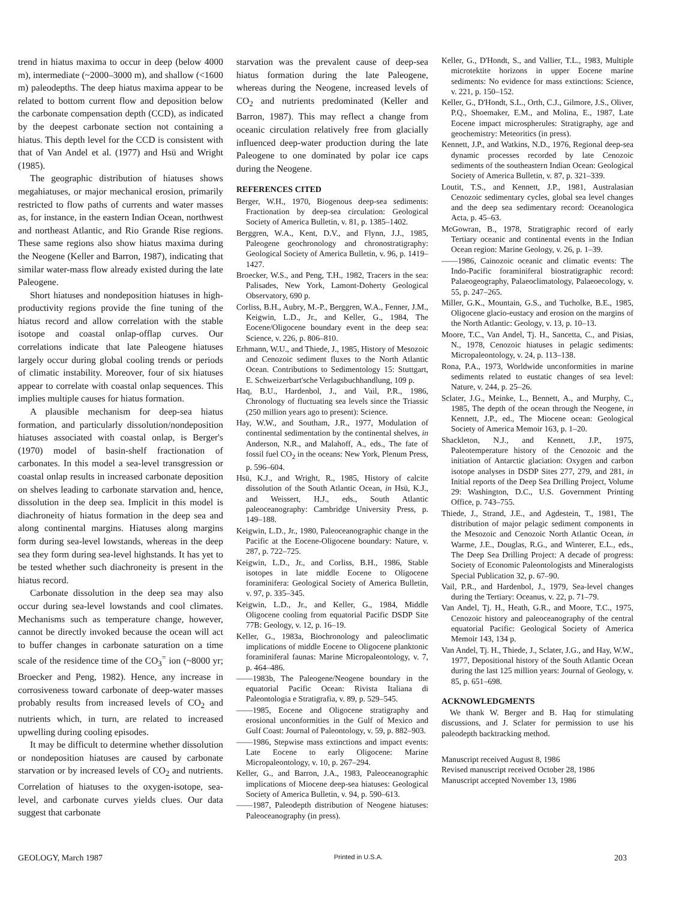trend in hiatus maxima to occur in deep (below 4000 m), intermediate (~2000–3000 m), and shallow (<1600 m) paleodepths. The deep hiatus maxima appear to be related to bottom current flow and deposition below the carbonate compensation depth (CCD), as indicated by the deepest carbonate section not containing a hiatus. This depth level for the CCD is consistent with that of Van Andel et al. (1977) and Hsü and Wright (1985).
The geographic distribution of hiatuses shows megahiatuses, or major mechanical erosion, primarily restricted to flow paths of currents and water masses as, for instance, in the eastern Indian Ocean, northwest and northeast Atlantic, and Rio Grande Rise regions. These same regions also show hiatus maxima during the Neogene (Keller and Barron, 1987), indicating that similar water-mass flow already existed during the late Paleogene.
Short hiatuses and nondeposition hiatuses in high-productivity regions provide the fine tuning of the hiatus record and allow correlation with the stable isotope and coastal onlap-offlap curves. Our correlations indicate that late Paleogene hiatuses largely occur during global cooling trends or periods of climatic instability. Moreover, four of six hiatuses appear to correlate with coastal onlap sequences. This implies multiple causes for hiatus formation.
A plausible mechanism for deep-sea hiatus formation, and particularly dissolution/nondeposition hiatuses associated with coastal onlap, is Berger's (1970) model of basin-shelf fractionation of carbonates. In this model a sea-level transgression or coastal onlap results in increased carbonate deposition on shelves leading to carbonate starvation and, hence, dissolution in the deep sea. Implicit in this model is diachroneity of hiatus formation in the deep sea and along continental margins. Hiatuses along margins form during sea-level lowstands, whereas in the deep sea they form during sea-level highstands. It has yet to be tested whether such diachroneity is present in the hiatus record.
Carbonate dissolution in the deep sea may also occur during sea-level lowstands and cool climates. Mechanisms such as temperature change, however, cannot be directly invoked because the ocean will act to buffer changes in carbonate saturation on a time scale of the residence time of the CO<sub>3</sub><sup>=</sup> ion (~8000 yr; Broecker and Peng, 1982). Hence, any increase in corrosiveness toward carbonate of deep-water masses probably results from increased levels of CO<sub>2</sub> and nutrients which, in turn, are related to increased upwelling during cooling episodes.
It may be difficult to determine whether dissolution or nondeposition hiatuses are caused by carbonate starvation or by increased levels of CO<sub>2</sub> and nutrients. Correlation of hiatuses to the oxygen-isotope, sea-level, and carbonate curves yields clues. Our data suggest that carbonate
starvation was the prevalent cause of deep-sea hiatus formation during the late Paleogene, whereas during the Neogene, increased levels of CO<sub>2</sub> and nutrients predominated (Keller and Barron, 1987). This may reflect a change from oceanic circulation relatively free from glacially influenced deep-water production during the late Paleogene to one dominated by polar ice caps during the Neogene.
REFERENCES CITED
Berger, W.H., 1970, Biogenous deep-sea sediments: Fractionation by deep-sea circulation: Geological Society of America Bulletin, v. 81, p. 1385–1402.
Berggren, W.A., Kent, D.V., and Flynn, J.J., 1985, Paleogene geochronology and chronostratigraphy: Geological Society of America Bulletin, v. 96, p. 1419–1427.
Broecker, W.S., and Peng, T.H., 1982, Tracers in the sea: Palisades, New York, Lamont-Doherty Geological Observatory, 690 p.
Corliss, B.H., Aubry, M.-P., Berggren, W.A., Fenner, J.M., Keigwin, L.D., Jr., and Keller, G., 1984, The Eocene/Oligocene boundary event in the deep sea: Science, v. 226, p. 806–810.
Erhmann, W.U., and Thiede, J., 1985, History of Mesozoic and Cenozoic sediment fluxes to the North Atlantic Ocean. Contributions to Sedimentology 15: Stuttgart, E. Schweizerbart'sche Verlagsbuchhandlung, 109 p.
Haq, B.U., Hardenbol, J., and Vail, P.R., 1986, Chronology of fluctuating sea levels since the Triassic (250 million years ago to present): Science.
Hay, W.W., and Southam, J.R., 1977, Modulation of continental sedimentation by the continental shelves, in Anderson, N.R., and Malahoff, A., eds., The fate of fossil fuel CO<sub>2</sub> in the oceans: New York, Plenum Press, p. 596–604.
Hsü, K.J., and Wright, R., 1985, History of calcite dissolution of the South Atlantic Ocean, in Hsü, K.J., and Weissert, H.J., eds., South Atlantic paleoceanography: Cambridge University Press, p. 149–188.
Keigwin, L.D., Jr., 1980, Paleoceanographic change in the Pacific at the Eocene-Oligocene boundary: Nature, v. 287, p. 722–725.
Keigwin, L.D., Jr., and Corliss, B.H., 1986, Stable isotopes in late middle Eocene to Oligocene foraminifera: Geological Society of America Bulletin, v. 97, p. 335–345.
Keigwin, L.D., Jr., and Keller, G., 1984, Middle Oligocene cooling from equatorial Pacific DSDP Site 77B: Geology, v. 12, p. 16–19.
Keller, G., 1983a, Biochronology and paleoclimatic implications of middle Eocene to Oligocene planktonic foraminiferal faunas: Marine Micropaleontology, v. 7, p. 464–486.
——1983b, The Paleogene/Neogene boundary in the equatorial Pacific Ocean: Rivista Italiana di Paleontologia e Stratigrafia, v. 89, p. 529–545.
——1985, Eocene and Oligocene stratigraphy and erosional unconformities in the Gulf of Mexico and Gulf Coast: Journal of Paleontology, v. 59, p. 882–903.
——1986, Stepwise mass extinctions and impact events: Late Eocene to early Oligocene: Marine Micropaleontology, v. 10, p. 267–294.
Keller, G., and Barron, J.A., 1983, Paleoceanographic implications of Miocene deep-sea hiatuses: Geological Society of America Bulletin, v. 94, p. 590–613.
——1987, Paleodepth distribution of Neogene hiatuses: Paleoceanography (in press).
Keller, G., D'Hondt, S., and Vallier, T.L., 1983, Multiple microtektite horizons in upper Eocene marine sediments: No evidence for mass extinctions: Science, v. 221, p. 150–152.
Keller, G., D'Hondt, S.L., Orth, C.J., Gilmore, J.S., Oliver, P.Q., Shoemaker, E.M., and Molina, E., 1987, Late Eocene impact microspherules: Stratigraphy, age and geochemistry: Meteoritics (in press).
Kennett, J.P., and Watkins, N.D., 1976, Regional deep-sea dynamic processes recorded by late Cenozoic sediments of the southeastern Indian Ocean: Geological Society of America Bulletin, v. 87, p. 321–339.
Loutit, T.S., and Kennett, J.P., 1981, Australasian Cenozoic sedimentary cycles, global sea level changes and the deep sea sedimentary record: Oceanologica Acta, p. 45–63.
McGowran, B., 1978, Stratigraphic record of early Tertiary oceanic and continental events in the Indian Ocean region: Marine Geology, v. 26, p. 1–39.
——1986, Cainozoic oceanic and climatic events: The Indo-Pacific foraminiferal biostratigraphic record: Palaeogeography, Palaeoclimatology, Palaeoecology, v. 55, p. 247–265.
Miller, G.K., Mountain, G.S., and Tucholke, B.E., 1985, Oligocene glacio-eustacy and erosion on the margins of the North Atlantic: Geology, v. 13, p. 10–13.
Moore, T.C., Van Andel, Tj. H., Sancetta, C., and Pisias, N., 1978, Cenozoic hiatuses in pelagic sediments: Micropaleontology, v. 24, p. 113–138.
Rona, P.A., 1973, Worldwide unconformities in marine sediments related to eustatic changes of sea level: Nature, v. 244, p. 25–26.
Sclater, J.G., Meinke, L., Bennett, A., and Murphy, C., 1985, The depth of the ocean through the Neogene, in Kennett, J.P., ed., The Miocene ocean: Geological Society of America Memoir 163, p. 1–20.
Shackleton, N.J., and Kennett, J.P., 1975, Paleotemperature history of the Cenozoic and the initiation of Antarctic glaciation: Oxygen and carbon isotope analyses in DSDP Sites 277, 279, and 281, in Initial reports of the Deep Sea Drilling Project, Volume 29: Washington, D.C., U.S. Government Printing Office, p. 743–755.
Thiede, J., Strand, J.E., and Agdestein, T., 1981, The distribution of major pelagic sediment components in the Mesozoic and Cenozoic North Atlantic Ocean, in Warme, J.E., Douglas, R.G., and Winterer, E.L., eds., The Deep Sea Drilling Project: A decade of progress: Society of Economic Paleontologists and Mineralogists Special Publication 32, p. 67–90.
Vail, P.R., and Hardenbol, J., 1979, Sea-level changes during the Tertiary: Oceanus, v. 22, p. 71–79.
Van Andel, Tj. H., Heath, G.R., and Moore, T.C., 1975, Cenozoic history and paleoceanography of the central equatorial Pacific: Geological Society of America Memoir 143, 134 p.
Van Andel, Tj. H., Thiede, J., Sclater, J.G., and Hay, W.W., 1977, Depositional history of the South Atlantic Ocean during the last 125 million years: Journal of Geology, v. 85, p. 651–698.
ACKNOWLEDGMENTS
We thank W. Berger and B. Haq for stimulating discussions, and J. Sclater for permission to use his paleodepth backtracking method.
Manuscript received August 8, 1986
Revised manuscript received October 28, 1986
Manuscript accepted November 13, 1986
GEOLOGY, March 1987 Printed in U.S.A. 203